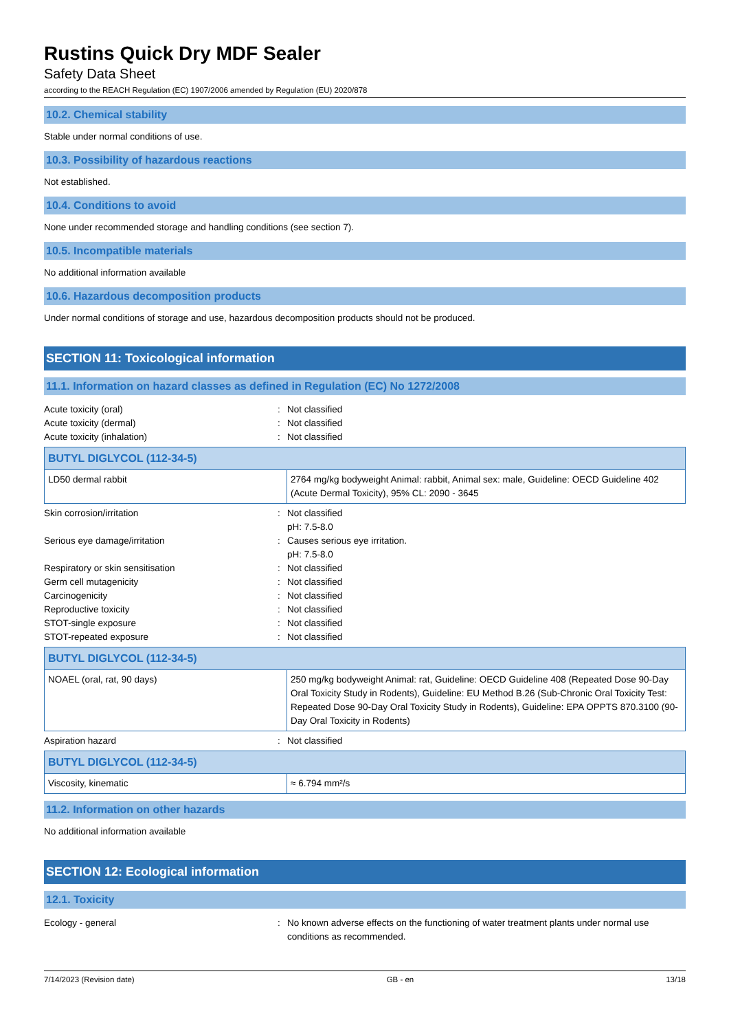Rustins Quick Dry MDF Sealer
Safety Data Sheet
according to the REACH Regulation (EC) 1907/2006 amended by Regulation (EU) 2020/878
10.2. Chemical stability
Stable under normal conditions of use.
10.3. Possibility of hazardous reactions
Not established.
10.4. Conditions to avoid
None under recommended storage and handling conditions (see section 7).
10.5. Incompatible materials
No additional information available
10.6. Hazardous decomposition products
Under normal conditions of storage and use, hazardous decomposition products should not be produced.
SECTION 11: Toxicological information
11.1. Information on hazard classes as defined in Regulation (EC) No 1272/2008
Acute toxicity (oral): Not classified Acute toxicity (dermal): Not classified Acute toxicity (inhalation): Not classified
| BUTYL DIGLYCOL (112-34-5) | |
| --- | --- |
| LD50 dermal rabbit | 2764 mg/kg bodyweight Animal: rabbit, Animal sex: male, Guideline: OECD Guideline 402 (Acute Dermal Toxicity), 95% CL: 2090 - 3645 |
Skin corrosion/irritation: Not classified
pH: 7.5-8.0 Serious eye damage/irritation: Causes serious eye irritation.
pH: 7.5-8.0 Respiratory or skin sensitisation: Not classified Germ cell mutagenicity: Not classified Carcinogenicity: Not classified Reproductive toxicity: Not classified STOT-single exposure: Not classified STOT-repeated exposure: Not classified
| BUTYL DIGLYCOL (112-34-5) | |
| --- | --- |
| NOAEL (oral, rat, 90 days) | 250 mg/kg bodyweight Animal: rat, Guideline: OECD Guideline 408 (Repeated Dose 90-Day Oral Toxicity Study in Rodents), Guideline: EU Method B.26 (Sub-Chronic Oral Toxicity Test: Repeated Dose 90-Day Oral Toxicity Study in Rodents), Guideline: EPA OPPTS 870.3100 (90-Day Oral Toxicity in Rodents) |
Aspiration hazard: Not classified
| BUTYL DIGLYCOL (112-34-5) | |
| --- | --- |
| Viscosity, kinematic | ≈ 6.794 mm²/s |
11.2. Information on other hazards
No additional information available
SECTION 12: Ecological information
12.1. Toxicity
Ecology - general: No known adverse effects on the functioning of water treatment plants under normal use conditions as recommended.
7/14/2023 (Revision date) GB - en 13/18